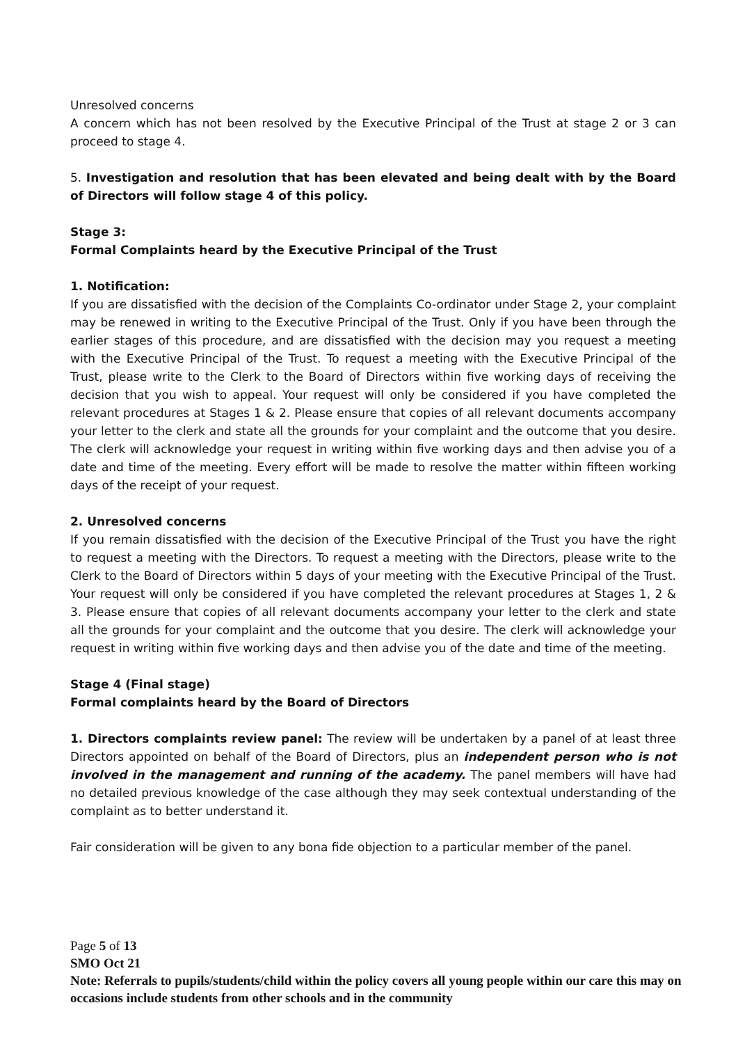Unresolved concerns
A concern which has not been resolved by the Executive Principal of the Trust at stage 2 or 3 can proceed to stage 4.
5. Investigation and resolution that has been elevated and being dealt with by the Board of Directors will follow stage 4 of this policy.
Stage 3:
Formal Complaints heard by the Executive Principal of the Trust
1. Notification:
If you are dissatisfied with the decision of the Complaints Co-ordinator under Stage 2, your complaint may be renewed in writing to the Executive Principal of the Trust. Only if you have been through the earlier stages of this procedure, and are dissatisfied with the decision may you request a meeting with the Executive Principal of the Trust. To request a meeting with the Executive Principal of the Trust, please write to the Clerk to the Board of Directors within five working days of receiving the decision that you wish to appeal. Your request will only be considered if you have completed the relevant procedures at Stages 1 & 2. Please ensure that copies of all relevant documents accompany your letter to the clerk and state all the grounds for your complaint and the outcome that you desire. The clerk will acknowledge your request in writing within five working days and then advise you of a date and time of the meeting. Every effort will be made to resolve the matter within fifteen working days of the receipt of your request.
2. Unresolved concerns
If you remain dissatisfied with the decision of the Executive Principal of the Trust you have the right to request a meeting with the Directors. To request a meeting with the Directors, please write to the Clerk to the Board of Directors within 5 days of your meeting with the Executive Principal of the Trust. Your request will only be considered if you have completed the relevant procedures at Stages 1, 2 & 3. Please ensure that copies of all relevant documents accompany your letter to the clerk and state all the grounds for your complaint and the outcome that you desire. The clerk will acknowledge your request in writing within five working days and then advise you of the date and time of the meeting.
Stage 4 (Final stage)
Formal complaints heard by the Board of Directors
1. Directors complaints review panel: The review will be undertaken by a panel of at least three Directors appointed on behalf of the Board of Directors, plus an independent person who is not involved in the management and running of the academy. The panel members will have had no detailed previous knowledge of the case although they may seek contextual understanding of the complaint as to better understand it.
Fair consideration will be given to any bona fide objection to a particular member of the panel.
Page 5 of 13
SMO Oct 21
Note: Referrals to pupils/students/child within the policy covers all young people within our care this may on occasions include students from other schools and in the community